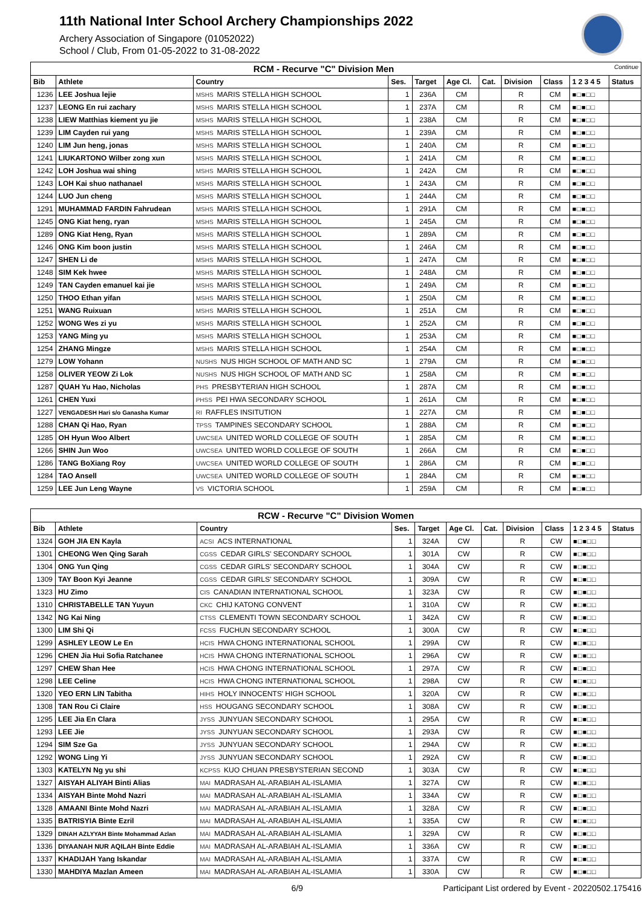11th National Inter School Archery Championships 2022
Archery Association of Singapore (01052022)
School / Club, From 01-05-2022 to 31-08-2022
| RCM - Recurve "C" Division Men Continue | | | | | | | | | | |
| Bib | Athlete | Country | Ses. | Target | Age Cl. | Cat. | Division | Class | 1 2 3 4 5 | Status |
| 1236 | LEE Joshua lejie | MSHS MARIS STELLA HIGH SCHOOL | 1 | 236A | CM | | R | CM | ■□■□□ | |
| 1237 | LEONG En rui zachary | MSHS MARIS STELLA HIGH SCHOOL | 1 | 237A | CM | | R | CM | ■□■□□ | |
| 1238 | LIEW Matthias kiement yu jie | MSHS MARIS STELLA HIGH SCHOOL | 1 | 238A | CM | | R | CM | ■□■□□ | |
| 1239 | LIM Cayden rui yang | MSHS MARIS STELLA HIGH SCHOOL | 1 | 239A | CM | | R | CM | ■□■□□ | |
| 1240 | LIM Jun heng, jonas | MSHS MARIS STELLA HIGH SCHOOL | 1 | 240A | CM | | R | CM | ■□■□□ | |
| 1241 | LIUKARTONO Wilber zong xun | MSHS MARIS STELLA HIGH SCHOOL | 1 | 241A | CM | | R | CM | ■□■□□ | |
| 1242 | LOH Joshua wai shing | MSHS MARIS STELLA HIGH SCHOOL | 1 | 242A | CM | | R | CM | ■□■□□ | |
| 1243 | LOH Kai shuo nathanael | MSHS MARIS STELLA HIGH SCHOOL | 1 | 243A | CM | | R | CM | ■□■□□ | |
| 1244 | LUO Jun cheng | MSHS MARIS STELLA HIGH SCHOOL | 1 | 244A | CM | | R | CM | ■□■□□ | |
| 1291 | MUHAMMAD FARDIN Fahrudean | MSHS MARIS STELLA HIGH SCHOOL | 1 | 291A | CM | | R | CM | ■□■□□ | |
| 1245 | ONG Kiat heng, ryan | MSHS MARIS STELLA HIGH SCHOOL | 1 | 245A | CM | | R | CM | ■□■□□ | |
| 1289 | ONG Kiat Heng, Ryan | MSHS MARIS STELLA HIGH SCHOOL | 1 | 289A | CM | | R | CM | ■□■□□ | |
| 1246 | ONG Kim boon justin | MSHS MARIS STELLA HIGH SCHOOL | 1 | 246A | CM | | R | CM | ■□■□□ | |
| 1247 | SHEN Li de | MSHS MARIS STELLA HIGH SCHOOL | 1 | 247A | CM | | R | CM | ■□■□□ | |
| 1248 | SIM Kek hwee | MSHS MARIS STELLA HIGH SCHOOL | 1 | 248A | CM | | R | CM | ■□■□□ | |
| 1249 | TAN Cayden emanuel kai jie | MSHS MARIS STELLA HIGH SCHOOL | 1 | 249A | CM | | R | CM | ■□■□□ | |
| 1250 | THOO Ethan yifan | MSHS MARIS STELLA HIGH SCHOOL | 1 | 250A | CM | | R | CM | ■□■□□ | |
| 1251 | WANG Ruixuan | MSHS MARIS STELLA HIGH SCHOOL | 1 | 251A | CM | | R | CM | ■□■□□ | |
| 1252 | WONG Wes zi yu | MSHS MARIS STELLA HIGH SCHOOL | 1 | 252A | CM | | R | CM | ■□■□□ | |
| 1253 | YANG Ming yu | MSHS MARIS STELLA HIGH SCHOOL | 1 | 253A | CM | | R | CM | ■□■□□ | |
| 1254 | ZHANG Mingze | MSHS MARIS STELLA HIGH SCHOOL | 1 | 254A | CM | | R | CM | ■□■□□ | |
| 1279 | LOW Yohann | NUSHS NUS HIGH SCHOOL OF MATH AND SC | 1 | 279A | CM | | R | CM | ■□■□□ | |
| 1258 | OLIVER YEOW Zi Lok | NUSHS NUS HIGH SCHOOL OF MATH AND SC | 1 | 258A | CM | | R | CM | ■□■□□ | |
| 1287 | QUAH Yu Hao, Nicholas | PHS PRESBYTERIAN HIGH SCHOOL | 1 | 287A | CM | | R | CM | ■□■□□ | |
| 1261 | CHEN Yuxi | PHSS PEI HWA SECONDARY SCHOOL | 1 | 261A | CM | | R | CM | ■□■□□ | |
| 1227 | VENGADESH Hari s/o Ganasha Kumar | RI RAFFLES INSITUTION | 1 | 227A | CM | | R | CM | ■□■□□ | |
| 1288 | CHAN Qi Hao, Ryan | TPSS TAMPINES SECONDARY SCHOOL | 1 | 288A | CM | | R | CM | ■□■□□ | |
| 1285 | OH Hyun Woo Albert | UWCSEA UNITED WORLD COLLEGE OF SOUTH | 1 | 285A | CM | | R | CM | ■□■□□ | |
| 1266 | SHIN Jun Woo | UWCSEA UNITED WORLD COLLEGE OF SOUTH | 1 | 266A | CM | | R | CM | ■□■□□ | |
| 1286 | TANG BoXiang Roy | UWCSEA UNITED WORLD COLLEGE OF SOUTH | 1 | 286A | CM | | R | CM | ■□■□□ | |
| 1284 | TAO Ansell | UWCSEA UNITED WORLD COLLEGE OF SOUTH | 1 | 284A | CM | | R | CM | ■□■□□ | |
| 1259 | LEE Jun Leng Wayne | VS VICTORIA SCHOOL | 1 | 259A | CM | | R | CM | ■□■□□ | |
| RCW - Recurve "C" Division Women | | | | | | | | | | |
| Bib | Athlete | Country | Ses. | Target | Age Cl. | Cat. | Division | Class | 1 2 3 4 5 | Status |
| 1324 | GOH JIA EN Kayla | ACSI ACS INTERNATIONAL | 1 | 324A | CW | | R | CW | ■□■□□ | |
| 1301 | CHEONG Wen Qing Sarah | CGSS CEDAR GIRLS' SECONDARY SCHOOL | 1 | 301A | CW | | R | CW | ■□■□□ | |
| 1304 | ONG Yun Qing | CGSS CEDAR GIRLS' SECONDARY SCHOOL | 1 | 304A | CW | | R | CW | ■□■□□ | |
| 1309 | TAY Boon Kyi Jeanne | CGSS CEDAR GIRLS' SECONDARY SCHOOL | 1 | 309A | CW | | R | CW | ■□■□□ | |
| 1323 | HU Zimo | CIS CANADIAN INTERNATIONAL SCHOOL | 1 | 323A | CW | | R | CW | ■□■□□ | |
| 1310 | CHRISTABELLE TAN Yuyun | CKC CHIJ KATONG CONVENT | 1 | 310A | CW | | R | CW | ■□■□□ | |
| 1342 | NG Kai Ning | CTSS CLEMENTI TOWN SECONDARY SCHOOL | 1 | 342A | CW | | R | CW | ■□■□□ | |
| 1300 | LIM Shi Qi | FCSS FUCHUN SECONDARY SCHOOL | 1 | 300A | CW | | R | CW | ■□■□□ | |
| 1299 | ASHLEY LEOW Le En | HCIS HWA CHONG INTERNATIONAL SCHOOL | 1 | 299A | CW | | R | CW | ■□■□□ | |
| 1296 | CHEN Jia Hui Sofia Ratchanee | HCIS HWA CHONG INTERNATIONAL SCHOOL | 1 | 296A | CW | | R | CW | ■□■□□ | |
| 1297 | CHEW Shan Hee | HCIS HWA CHONG INTERNATIONAL SCHOOL | 1 | 297A | CW | | R | CW | ■□■□□ | |
| 1298 | LEE Celine | HCIS HWA CHONG INTERNATIONAL SCHOOL | 1 | 298A | CW | | R | CW | ■□■□□ | |
| 1320 | YEO ERN LIN Tabitha | HIHS HOLY INNOCENTS' HIGH SCHOOL | 1 | 320A | CW | | R | CW | ■□■□□ | |
| 1308 | TAN Rou Ci Claire | HSS HOUGANG SECONDARY SCHOOL | 1 | 308A | CW | | R | CW | ■□■□□ | |
| 1295 | LEE Jia En Clara | JYSS JUNYUAN SECONDARY SCHOOL | 1 | 295A | CW | | R | CW | ■□■□□ | |
| 1293 | LEE Jie | JYSS JUNYUAN SECONDARY SCHOOL | 1 | 293A | CW | | R | CW | ■□■□□ | |
| 1294 | SIM Sze Ga | JYSS JUNYUAN SECONDARY SCHOOL | 1 | 294A | CW | | R | CW | ■□■□□ | |
| 1292 | WONG Ling Yi | JYSS JUNYUAN SECONDARY SCHOOL | 1 | 292A | CW | | R | CW | ■□■□□ | |
| 1303 | KATELYN Ng yu shi | KCPSS KUO CHUAN PRESBYSTERIAN SECOND | 1 | 303A | CW | | R | CW | ■□■□□ | |
| 1327 | AISYAH ALIYAH Binti Alias | MAI MADRASAH AL-ARABIAH AL-ISLAMIA | 1 | 327A | CW | | R | CW | ■□■□□ | |
| 1334 | AISYAH Binte Mohd Nazri | MAI MADRASAH AL-ARABIAH AL-ISLAMIA | 1 | 334A | CW | | R | CW | ■□■□□ | |
| 1328 | AMAANI Binte Mohd Nazri | MAI MADRASAH AL-ARABIAH AL-ISLAMIA | 1 | 328A | CW | | R | CW | ■□■□□ | |
| 1335 | BATRISYIA Binte Ezril | MAI MADRASAH AL-ARABIAH AL-ISLAMIA | 1 | 335A | CW | | R | CW | ■□■□□ | |
| 1329 | DINAH AZLYYAH Binte Mohammad Azlan | MAI MADRASAH AL-ARABIAH AL-ISLAMIA | 1 | 329A | CW | | R | CW | ■□■□□ | |
| 1336 | DIYAANAH NUR AQILAH Binte Eddie | MAI MADRASAH AL-ARABIAH AL-ISLAMIA | 1 | 336A | CW | | R | CW | ■□■□□ | |
| 1337 | KHADIJAH Yang Iskandar | MAI MADRASAH AL-ARABIAH AL-ISLAMIA | 1 | 337A | CW | | R | CW | ■□■□□ | |
| 1330 | MAHDIYA Mazlan Ameen | MAI MADRASAH AL-ARABIAH AL-ISLAMIA | 1 | 330A | CW | | R | CW | ■□■□□ | |
6/9 Participant List ordered by Event - 20220502.175416